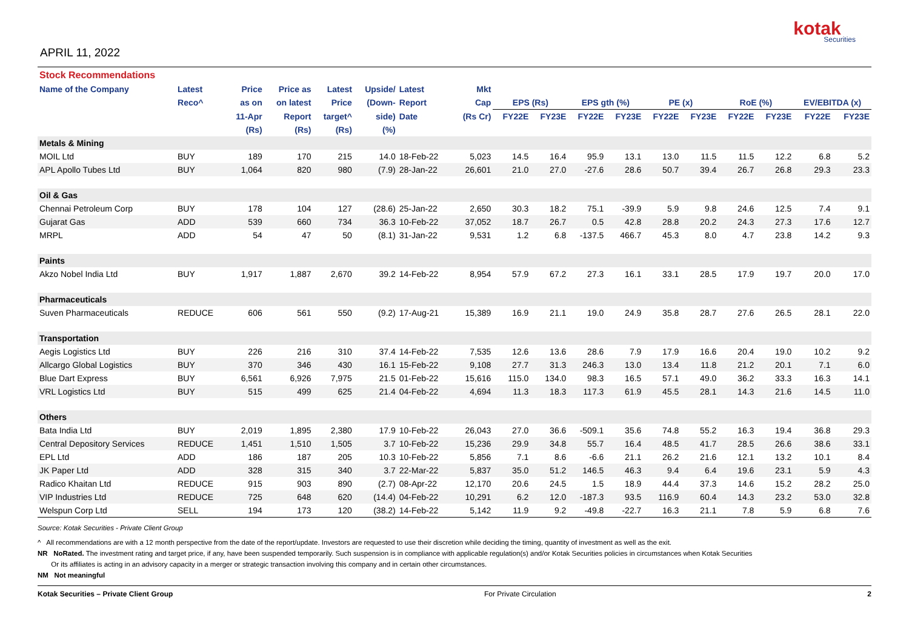APRIL 11, 2022
kotak
Securities
| Stock Recommendations | | | | | | | | | | | | | | | | | |
| --- | --- | --- | --- | --- | --- | --- | --- | --- | --- | --- | --- | --- | --- | --- | --- | --- | --- |
| Name of the Company | Latest | Price | Price as | Latest | Upside/ | Latest | Mkt | | | | | | | | | | |
| | Reco^ | as on | on latest | Price | (Down- | Report | Cap | EPS (Rs) | | EPS gth (%) | | PE (x) | | RoE (%) | | EV/EBITDA (x) | |
| | | 11-Apr | Report | target^ | side) | Date | (Rs Cr) | FY22E | FY23E | FY22E | FY23E | FY22E | FY23E | FY22E | FY23E | FY22E | FY23E |
| | | (Rs) | (Rs) | (Rs) | (%) | | | | | | | | | | | | |
| Metals & Mining | | | | | | | | | | | | | | | | | |
| MOIL Ltd | BUY | 189 | 170 | 215 | 14.0 | 18-Feb-22 | 5,023 | 14.5 | 16.4 | 95.9 | 13.1 | 13.0 | 11.5 | 11.5 | 12.2 | 6.8 | 5.2 |
| APL Apollo Tubes Ltd | BUY | 1,064 | 820 | 980 | (7.9) | 28-Jan-22 | 26,601 | 21.0 | 27.0 | -27.6 | 28.6 | 50.7 | 39.4 | 26.7 | 26.8 | 29.3 | 23.3 |
| Oil & Gas | | | | | | | | | | | | | | | | | |
| Chennai Petroleum Corp | BUY | 178 | 104 | 127 | (28.6) | 25-Jan-22 | 2,650 | 30.3 | 18.2 | 75.1 | -39.9 | 5.9 | 9.8 | 24.6 | 12.5 | 7.4 | 9.1 |
| Gujarat Gas | ADD | 539 | 660 | 734 | 36.3 | 10-Feb-22 | 37,052 | 18.7 | 26.7 | 0.5 | 42.8 | 28.8 | 20.2 | 24.3 | 27.3 | 17.6 | 12.7 |
| MRPL | ADD | 54 | 47 | 50 | (8.1) | 31-Jan-22 | 9,531 | 1.2 | 6.8 | -137.5 | 466.7 | 45.3 | 8.0 | 4.7 | 23.8 | 14.2 | 9.3 |
| Paints | | | | | | | | | | | | | | | | | |
| Akzo Nobel India Ltd | BUY | 1,917 | 1,887 | 2,670 | 39.2 | 14-Feb-22 | 8,954 | 57.9 | 67.2 | 27.3 | 16.1 | 33.1 | 28.5 | 17.9 | 19.7 | 20.0 | 17.0 |
| Pharmaceuticals | | | | | | | | | | | | | | | | | |
| Suven Pharmaceuticals | REDUCE | 606 | 561 | 550 | (9.2) | 17-Aug-21 | 15,389 | 16.9 | 21.1 | 19.0 | 24.9 | 35.8 | 28.7 | 27.6 | 26.5 | 28.1 | 22.0 |
| Transportation | | | | | | | | | | | | | | | | | |
| Aegis Logistics Ltd | BUY | 226 | 216 | 310 | 37.4 | 14-Feb-22 | 7,535 | 12.6 | 13.6 | 28.6 | 7.9 | 17.9 | 16.6 | 20.4 | 19.0 | 10.2 | 9.2 |
| Allcargo Global Logistics | BUY | 370 | 346 | 430 | 16.1 | 15-Feb-22 | 9,108 | 27.7 | 31.3 | 246.3 | 13.0 | 13.4 | 11.8 | 21.2 | 20.1 | 7.1 | 6.0 |
| Blue Dart Express | BUY | 6,561 | 6,926 | 7,975 | 21.5 | 01-Feb-22 | 15,616 | 115.0 | 134.0 | 98.3 | 16.5 | 57.1 | 49.0 | 36.2 | 33.3 | 16.3 | 14.1 |
| VRL Logistics Ltd | BUY | 515 | 499 | 625 | 21.4 | 04-Feb-22 | 4,694 | 11.3 | 18.3 | 117.3 | 61.9 | 45.5 | 28.1 | 14.3 | 21.6 | 14.5 | 11.0 |
| Others | | | | | | | | | | | | | | | | | |
| Bata India Ltd | BUY | 2,019 | 1,895 | 2,380 | 17.9 | 10-Feb-22 | 26,043 | 27.0 | 36.6 | -509.1 | 35.6 | 74.8 | 55.2 | 16.3 | 19.4 | 36.8 | 29.3 |
| Central Depository Services | REDUCE | 1,451 | 1,510 | 1,505 | 3.7 | 10-Feb-22 | 15,236 | 29.9 | 34.8 | 55.7 | 16.4 | 48.5 | 41.7 | 28.5 | 26.6 | 38.6 | 33.1 |
| EPL Ltd | ADD | 186 | 187 | 205 | 10.3 | 10-Feb-22 | 5,856 | 7.1 | 8.6 | -6.6 | 21.1 | 26.2 | 21.6 | 12.1 | 13.2 | 10.1 | 8.4 |
| JK Paper Ltd | ADD | 328 | 315 | 340 | 3.7 | 22-Mar-22 | 5,837 | 35.0 | 51.2 | 146.5 | 46.3 | 9.4 | 6.4 | 19.6 | 23.1 | 5.9 | 4.3 |
| Radico Khaitan Ltd | REDUCE | 915 | 903 | 890 | (2.7) | 08-Apr-22 | 12,170 | 20.6 | 24.5 | 1.5 | 18.9 | 44.4 | 37.3 | 14.6 | 15.2 | 28.2 | 25.0 |
| VIP Industries Ltd | REDUCE | 725 | 648 | 620 | (14.4) | 04-Feb-22 | 10,291 | 6.2 | 12.0 | -187.3 | 93.5 | 116.9 | 60.4 | 14.3 | 23.2 | 53.0 | 32.8 |
| Welspun Corp Ltd | SELL | 194 | 173 | 120 | (38.2) | 14-Feb-22 | 5,142 | 11.9 | 9.2 | -49.8 | -22.7 | 16.3 | 21.1 | 7.8 | 5.9 | 6.8 | 7.6 |
Source: Kotak Securities - Private Client Group
^ All recommendations are with a 12 month perspective from the date of the report/update. Investors are requested to use their discretion while deciding the timing, quantity of investment as well as the exit.
NR NoRated. The investment rating and target price, if any, have been suspended temporarily. Such suspension is in compliance with applicable regulation(s) and/or Kotak Securities policies in circumstances when Kotak Securities
Or its affiliates is acting in an advisory capacity in a merger or strategic transaction involving this company and in certain other circumstances.
NM Not meaningful
Kotak Securities – Private Client Group For Private Circulation 2